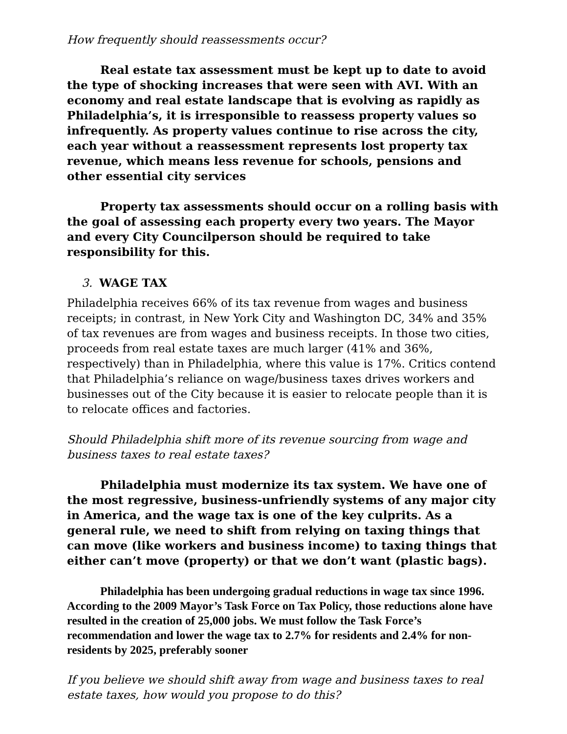How frequently should reassessments occur?
Real estate tax assessment must be kept up to date to avoid the type of shocking increases that were seen with AVI. With an economy and real estate landscape that is evolving as rapidly as Philadelphia’s, it is irresponsible to reassess property values so infrequently. As property values continue to rise across the city, each year without a reassessment represents lost property tax revenue, which means less revenue for schools, pensions and other essential city services
Property tax assessments should occur on a rolling basis with the goal of assessing each property every two years. The Mayor and every City Councilperson should be required to take responsibility for this.
3. WAGE TAX
Philadelphia receives 66% of its tax revenue from wages and business receipts; in contrast, in New York City and Washington DC, 34% and 35% of tax revenues are from wages and business receipts. In those two cities, proceeds from real estate taxes are much larger (41% and 36%, respectively) than in Philadelphia, where this value is 17%. Critics contend that Philadelphia’s reliance on wage/business taxes drives workers and businesses out of the City because it is easier to relocate people than it is to relocate offices and factories.
Should Philadelphia shift more of its revenue sourcing from wage and business taxes to real estate taxes?
Philadelphia must modernize its tax system. We have one of the most regressive, business-unfriendly systems of any major city in America, and the wage tax is one of the key culprits. As a general rule, we need to shift from relying on taxing things that can move (like workers and business income) to taxing things that either can’t move (property) or that we don’t want (plastic bags).
Philadelphia has been undergoing gradual reductions in wage tax since 1996. According to the 2009 Mayor’s Task Force on Tax Policy, those reductions alone have resulted in the creation of 25,000 jobs. We must follow the Task Force’s recommendation and lower the wage tax to 2.7% for residents and 2.4% for non-residents by 2025, preferably sooner
If you believe we should shift away from wage and business taxes to real estate taxes, how would you propose to do this?